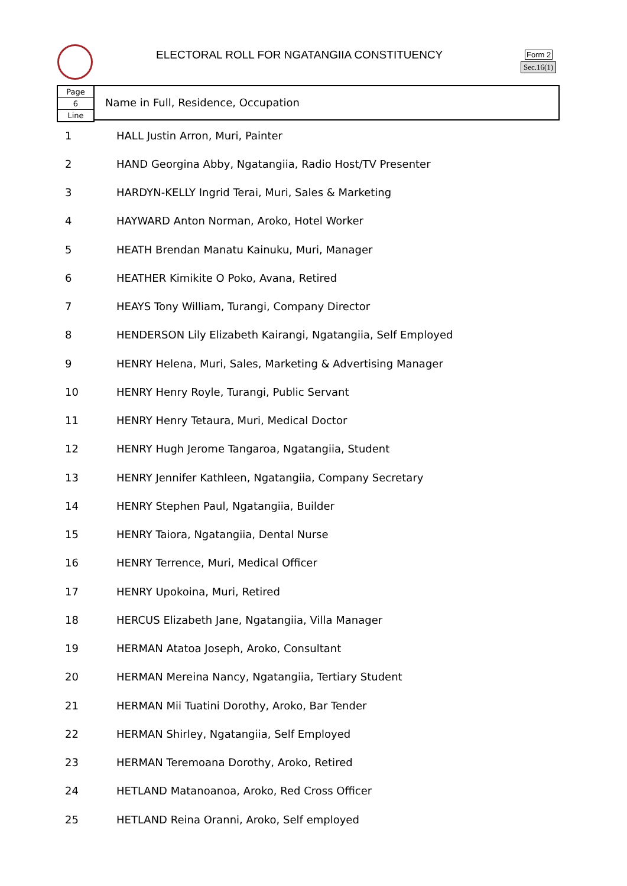ELECTORAL ROLL FOR NGATANGIIA CONSTITUENCY
Form 2
Sec.16(1)
Page
6
Line
Name in Full, Residence, Occupation
| 1 | HALL Justin Arron, Muri, Painter |
| 2 | HAND Georgina Abby, Ngatangiia, Radio Host/TV Presenter |
| 3 | HARDYN-KELLY Ingrid Terai, Muri, Sales & Marketing |
| 4 | HAYWARD Anton Norman, Aroko, Hotel Worker |
| 5 | HEATH Brendan Manatu Kainuku, Muri, Manager |
| 6 | HEATHER Kimikite O Poko, Avana, Retired |
| 7 | HEAYS Tony William, Turangi, Company Director |
| 8 | HENDERSON Lily Elizabeth Kairangi, Ngatangiia, Self Employed |
| 9 | HENRY Helena, Muri, Sales, Marketing & Advertising Manager |
| 10 | HENRY Henry Royle, Turangi, Public Servant |
| 11 | HENRY Henry Tetaura, Muri, Medical Doctor |
| 12 | HENRY Hugh Jerome Tangaroa, Ngatangiia, Student |
| 13 | HENRY Jennifer Kathleen, Ngatangiia, Company Secretary |
| 14 | HENRY Stephen Paul, Ngatangiia, Builder |
| 15 | HENRY Taiora, Ngatangiia, Dental Nurse |
| 16 | HENRY Terrence, Muri, Medical Officer |
| 17 | HENRY Upokoina, Muri, Retired |
| 18 | HERCUS Elizabeth Jane, Ngatangiia, Villa Manager |
| 19 | HERMAN Atatoa Joseph, Aroko, Consultant |
| 20 | HERMAN Mereina Nancy, Ngatangiia, Tertiary Student |
| 21 | HERMAN Mii Tuatini Dorothy, Aroko, Bar Tender |
| 22 | HERMAN Shirley, Ngatangiia, Self Employed |
| 23 | HERMAN Teremoana Dorothy, Aroko, Retired |
| 24 | HETLAND Matanoanoa, Aroko, Red Cross Officer |
| 25 | HETLAND Reina Oranni, Aroko, Self employed |